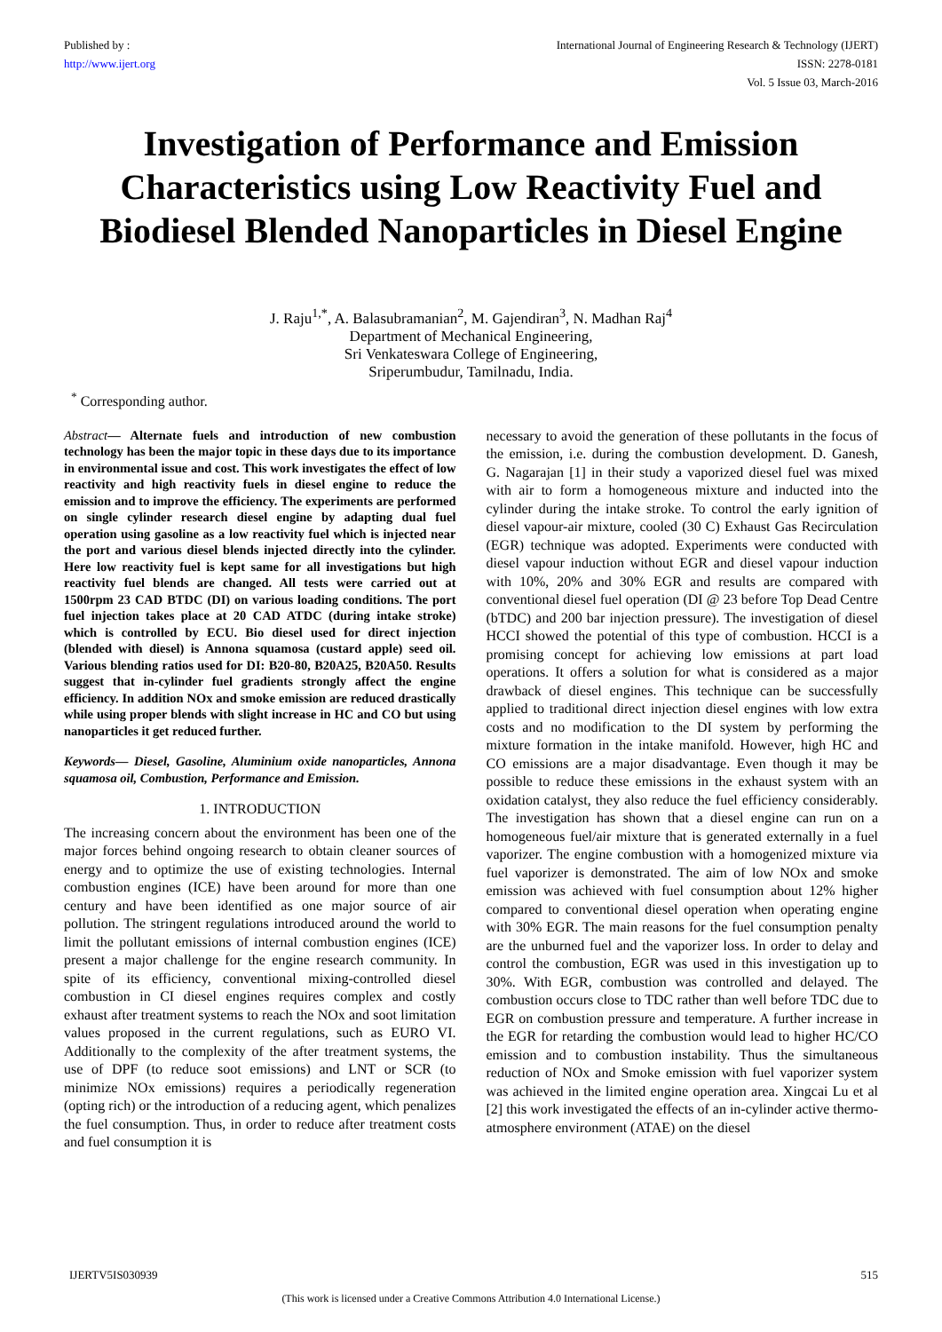Published by :
http://www.ijert.org
International Journal of Engineering Research & Technology (IJERT)
ISSN: 2278-0181
Vol. 5 Issue 03, March-2016
Investigation of Performance and Emission Characteristics using Low Reactivity Fuel and Biodiesel Blended Nanoparticles in Diesel Engine
J. Raju<sup>1,*</sup>, A. Balasubramanian<sup>2</sup>, M. Gajendiran<sup>3</sup>, N. Madhan Raj<sup>4</sup>
Department of Mechanical Engineering,
Sri Venkateswara College of Engineering,
Sriperumbudur, Tamilnadu, India.
<sup>*</sup> Corresponding author.
Abstract— Alternate fuels and introduction of new combustion technology has been the major topic in these days due to its importance in environmental issue and cost. This work investigates the effect of low reactivity and high reactivity fuels in diesel engine to reduce the emission and to improve the efficiency. The experiments are performed on single cylinder research diesel engine by adapting dual fuel operation using gasoline as a low reactivity fuel which is injected near the port and various diesel blends injected directly into the cylinder. Here low reactivity fuel is kept same for all investigations but high reactivity fuel blends are changed. All tests were carried out at 1500rpm 23 CAD BTDC (DI) on various loading conditions. The port fuel injection takes place at 20 CAD ATDC (during intake stroke) which is controlled by ECU. Bio diesel used for direct injection (blended with diesel) is Annona squamosa (custard apple) seed oil. Various blending ratios used for DI: B20-80, B20A25, B20A50. Results suggest that in-cylinder fuel gradients strongly affect the engine efficiency. In addition NOx and smoke emission are reduced drastically while using proper blends with slight increase in HC and CO but using nanoparticles it get reduced further.
Keywords— Diesel, Gasoline, Aluminium oxide nanoparticles, Annona squamosa oil, Combustion, Performance and Emission.
1. INTRODUCTION
The increasing concern about the environment has been one of the major forces behind ongoing research to obtain cleaner sources of energy and to optimize the use of existing technologies. Internal combustion engines (ICE) have been around for more than one century and have been identified as one major source of air pollution. The stringent regulations introduced around the world to limit the pollutant emissions of internal combustion engines (ICE) present a major challenge for the engine research community. In spite of its efficiency, conventional mixing-controlled diesel combustion in CI diesel engines requires complex and costly exhaust after treatment systems to reach the NOx and soot limitation values proposed in the current regulations, such as EURO VI. Additionally to the complexity of the after treatment systems, the use of DPF (to reduce soot emissions) and LNT or SCR (to minimize NOx emissions) requires a periodically regeneration (opting rich) or the introduction of a reducing agent, which penalizes the fuel consumption. Thus, in order to reduce after treatment costs and fuel consumption it is
necessary to avoid the generation of these pollutants in the focus of the emission, i.e. during the combustion development. D. Ganesh, G. Nagarajan [1] in their study a vaporized diesel fuel was mixed with air to form a homogeneous mixture and inducted into the cylinder during the intake stroke. To control the early ignition of diesel vapour-air mixture, cooled (30 C) Exhaust Gas Recirculation (EGR) technique was adopted. Experiments were conducted with diesel vapour induction without EGR and diesel vapour induction with 10%, 20% and 30% EGR and results are compared with conventional diesel fuel operation (DI @ 23 before Top Dead Centre (bTDC) and 200 bar injection pressure). The investigation of diesel HCCI showed the potential of this type of combustion. HCCI is a promising concept for achieving low emissions at part load operations. It offers a solution for what is considered as a major drawback of diesel engines. This technique can be successfully applied to traditional direct injection diesel engines with low extra costs and no modification to the DI system by performing the mixture formation in the intake manifold. However, high HC and CO emissions are a major disadvantage. Even though it may be possible to reduce these emissions in the exhaust system with an oxidation catalyst, they also reduce the fuel efficiency considerably. The investigation has shown that a diesel engine can run on a homogeneous fuel/air mixture that is generated externally in a fuel vaporizer. The engine combustion with a homogenized mixture via fuel vaporizer is demonstrated. The aim of low NOx and smoke emission was achieved with fuel consumption about 12% higher compared to conventional diesel operation when operating engine with 30% EGR. The main reasons for the fuel consumption penalty are the unburned fuel and the vaporizer loss. In order to delay and control the combustion, EGR was used in this investigation up to 30%. With EGR, combustion was controlled and delayed. The combustion occurs close to TDC rather than well before TDC due to EGR on combustion pressure and temperature. A further increase in the EGR for retarding the combustion would lead to higher HC/CO emission and to combustion instability. Thus the simultaneous reduction of NOx and Smoke emission with fuel vaporizer system was achieved in the limited engine operation area. Xingcai Lu et al [2] this work investigated the effects of an in-cylinder active thermo-atmosphere environment (ATAE) on the diesel
IJERTV5IS030939 515
(This work is licensed under a Creative Commons Attribution 4.0 International License.)